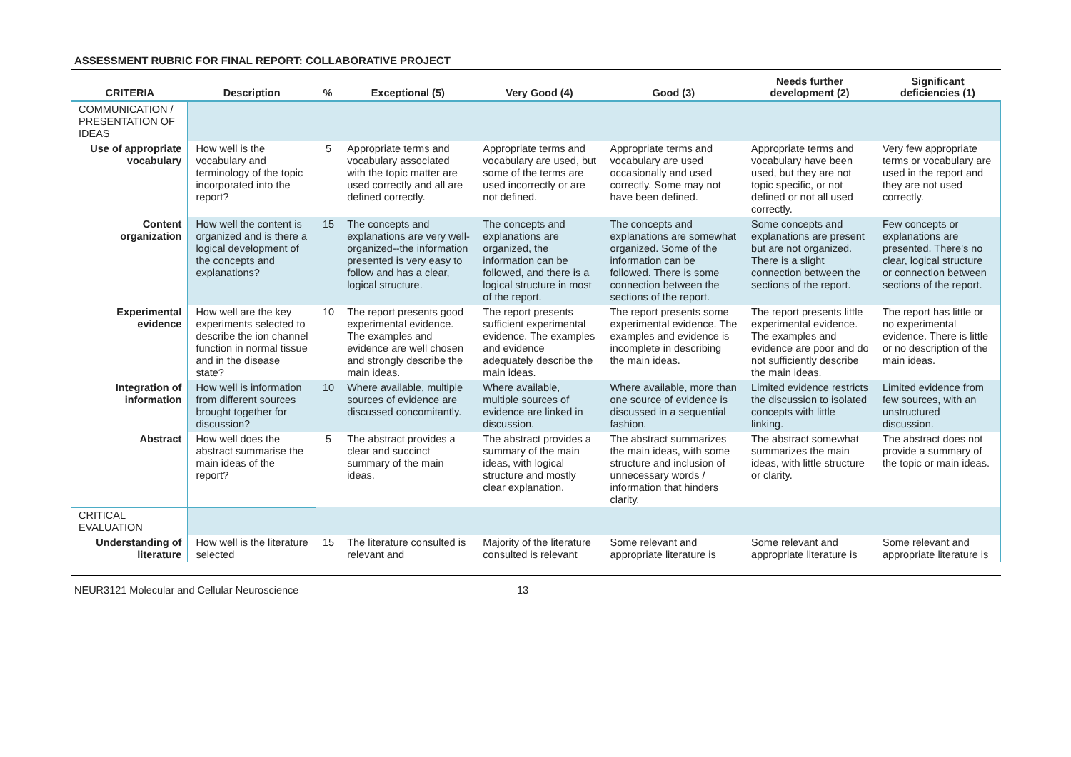ASSESSMENT RUBRIC FOR FINAL REPORT: COLLABORATIVE PROJECT
| CRITERIA | Description | % | Exceptional (5) | Very Good (4) | Good (3) | Needs further development (2) | Significant deficiencies (1) |
| --- | --- | --- | --- | --- | --- | --- | --- |
| COMMUNICATION / PRESENTATION OF IDEAS | | | | | | | |
| Use of appropriate vocabulary | How well is the vocabulary and terminology of the topic incorporated into the report? | 5 | Appropriate terms and vocabulary associated with the topic matter are used correctly and all are defined correctly. | Appropriate terms and vocabulary are used, but some of the terms are used incorrectly or are not defined. | Appropriate terms and vocabulary are used occasionally and used correctly. Some may not have been defined. | Appropriate terms and vocabulary have been used, but they are not topic specific, or not defined or not all used correctly. | Very few appropriate terms or vocabulary are used in the report and they are not used correctly. |
| Content organization | How well the content is organized and is there a logical development of the concepts and explanations? | 15 | The concepts and explanations are very well-organized--the information presented is very easy to follow and has a clear, logical structure. | The concepts and explanations are organized, the information can be followed, and there is a logical structure in most of the report. | The concepts and explanations are somewhat organized. Some of the information can be followed. There is some connection between the sections of the report. | Some concepts and explanations are present but are not organized. There is a slight connection between the sections of the report. | Few concepts or explanations are presented. There's no clear, logical structure or connection between sections of the report. |
| Experimental evidence | How well are the key experiments selected to describe the ion channel function in normal tissue and in the disease state? | 10 | The report presents good experimental evidence. The examples and evidence are well chosen and strongly describe the main ideas. | The report presents sufficient experimental evidence. The examples and evidence adequately describe the main ideas. | The report presents some experimental evidence. The examples and evidence is incomplete in describing the main ideas. | The report presents little experimental evidence. The examples and evidence are poor and do not sufficiently describe the main ideas. | The report has little or no experimental evidence. There is little or no description of the main ideas. |
| Integration of information | How well is information from different sources brought together for discussion? | 10 | Where available, multiple sources of evidence are discussed concomitantly. | Where available, multiple sources of evidence are linked in discussion. | Where available, more than one source of evidence is discussed in a sequential fashion. | Limited evidence restricts the discussion to isolated concepts with little linking. | Limited evidence from few sources, with an unstructured discussion. |
| Abstract | How well does the abstract summarise the main ideas of the report? | 5 | The abstract provides a clear and succinct summary of the main ideas. | The abstract provides a summary of the main ideas, with logical structure and mostly clear explanation. | The abstract summarizes the main ideas, with some structure and inclusion of unnecessary words / information that hinders clarity. | The abstract somewhat summarizes the main ideas, with little structure or clarity. | The abstract does not provide a summary of the topic or main ideas. |
| CRITICAL EVALUATION | | | | | | | |
| Understanding of literature | How well is the literature selected | 15 | The literature consulted is relevant and | Majority of the literature consulted is relevant | Some relevant and appropriate literature is | Some relevant and appropriate literature is | Some relevant and appropriate literature is |
NEUR3121 Molecular and Cellular Neuroscience 13